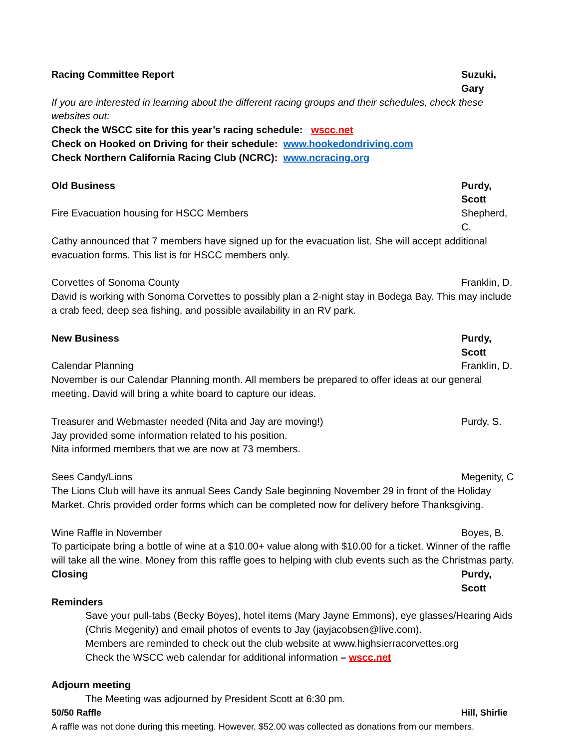Racing Committee Report Suzuki, Gary
If you are interested in learning about the different racing groups and their schedules, check these websites out:
Check the WSCC site for this year’s racing schedule: wscc.net
Check on Hooked on Driving for their schedule: www.hookedondriving.com
Check Northern California Racing Club (NCRC): www.ncracing.org
Old Business Purdy, Scott
Fire Evacuation housing for HSCC Members Shepherd, C.
Cathy announced that 7 members have signed up for the evacuation list. She will accept additional evacuation forms. This list is for HSCC members only.
Corvettes of Sonoma County Franklin, D.
David is working with Sonoma Corvettes to possibly plan a 2-night stay in Bodega Bay. This may include a crab feed, deep sea fishing, and possible availability in an RV park.
New Business Purdy, Scott
Calendar Planning Franklin, D.
November is our Calendar Planning month. All members be prepared to offer ideas at our general meeting. David will bring a white board to capture our ideas.
Treasurer and Webmaster needed (Nita and Jay are moving!) Purdy, S.
Jay provided some information related to his position.
Nita informed members that we are now at 73 members.
Sees Candy/Lions Megenity, C
The Lions Club will have its annual Sees Candy Sale beginning November 29 in front of the Holiday Market. Chris provided order forms which can be completed now for delivery before Thanksgiving.
Wine Raffle in November Boyes, B.
To participate bring a bottle of wine at a $10.00+ value along with $10.00 for a ticket. Winner of the raffle will take all the wine. Money from this raffle goes to helping with club events such as the Christmas party.
Closing Purdy, Scott
Reminders
Save your pull-tabs (Becky Boyes), hotel items (Mary Jayne Emmons), eye glasses/Hearing Aids (Chris Megenity) and email photos of events to Jay (jayjacobsen@live.com).
Members are reminded to check out the club website at www.highsierracorvettes.org
Check the WSCC web calendar for additional information – wscc.net
Adjourn meeting
The Meeting was adjourned by President Scott at 6:30 pm.
50/50 Raffle Hill, Shirlie
A raffle was not done during this meeting. However, $52.00 was collected as donations from our members.